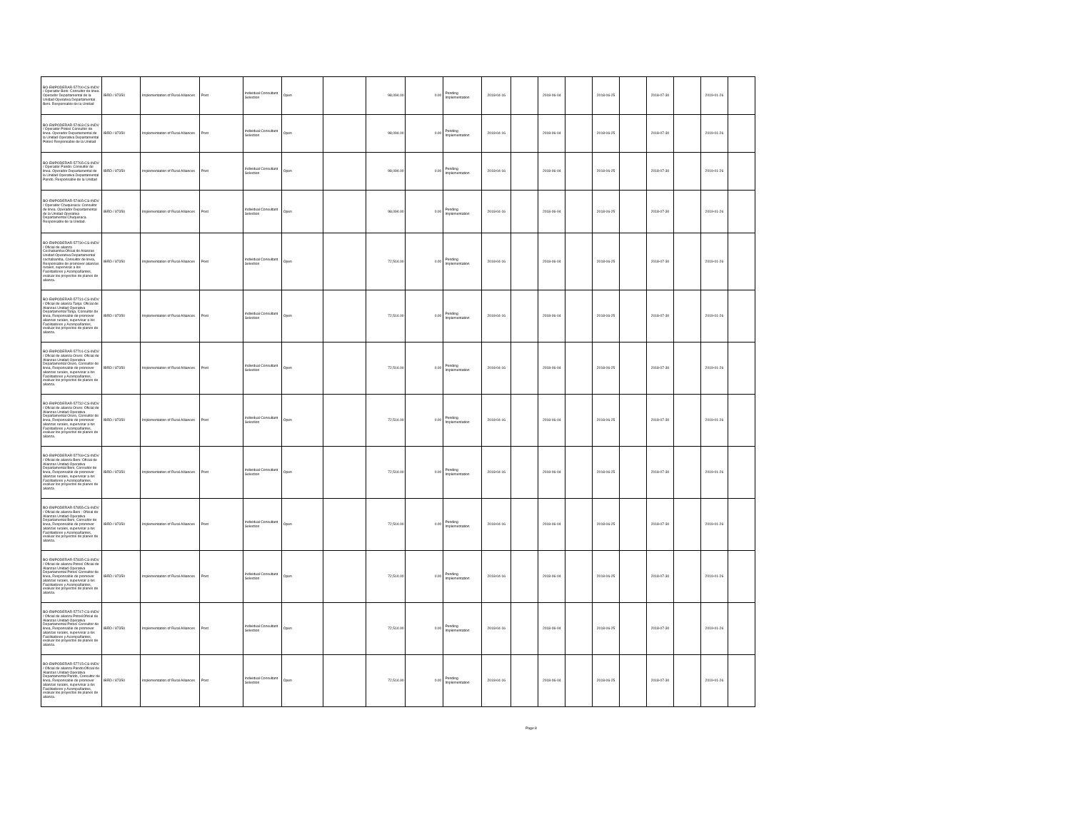| BO-EMPODERAR-57700-CS-INDV / Operador Beni: Consultor de linea. Operador Departamental de la Unidad Operativa Departamental Beni. Responsable de la Unidad | IBRD / 87350 | Implementation of Rural Alliances | Post | Individual Consultant Selection | Open | | 98,094.00 | 0.00 | Pending Implementation | 2018-04-16 | | 2018-06-04 | | 2018-06-25 | | 2018-07-30 | | 2019-01-26 | |
| BO-EMPODERAR-57463-CS-INDV / Operador Potosí Consultor de linea. Operador Departamental de la Unidad Operativa Departamental Potosí Responsable de la Unidad | IBRD / 87350 | Implementation of Rural Alliances | Post | Individual Consultant Selection | Open | | 98,094.00 | 0.00 | Pending Implementation | 2018-04-16 | | 2018-06-04 | | 2018-06-25 | | 2018-07-30 | | 2019-01-26 | |
| BO-EMPODERAR-57765-CS-INDV / Operador Pando: Consultor de linea. Operador Departamental de la Unidad Operativa Departamental Pando. Responsable de la Unidad | IBRD / 87350 | Implementation of Rural Alliances | Post | Individual Consultant Selection | Open | | 98,094.00 | 0.00 | Pending Implementation | 2018-04-16 | | 2018-06-04 | | 2018-06-25 | | 2018-07-30 | | 2019-01-26 | |
| BO-EMPODERAR-57465-CS-INDV / Operador Chuquisaca: Consultor de linea. Operador Departamental de la Unidad Operativa Departamental Chuquisaca. Responsable de la Unidad. | IBRD / 87350 | Implementation of Rural Alliances | Post | Individual Consultant Selection | Open | | 98,094.00 | 0.00 | Pending Implementation | 2018-04-16 | | 2018-06-04 | | 2018-06-25 | | 2018-07-30 | | 2019-01-26 | |
| BO-EMPODERAR-57730-CS-INDV / Oficial de alianza Cochabamba:Oficial de Alianzas Unidad Operativa Departamental cochabamba, Consultor de linea, Responsable de promover alianzas rurales, supervisar a los Facilitadores y Acompañantes, evaluar los proyectos de planes de alianza. | IBRD / 87350 | Implementation of Rural Alliances | Post | Individual Consultant Selection | Open | | 72,514.00 | 0.00 | Pending Implementation | 2018-04-16 | | 2018-06-04 | | 2018-06-25 | | 2018-07-30 | | 2019-01-26 | |
| BO-EMPODERAR-57731-CS-INDV / Oficial de alianza Tarija: Oficial de Alianzas Unidad Operativa Departamental Tarija, Consultor de linea, Responsable de promover alianzas rurales, supervisar a los Facilitadores y Acompañantes, evaluar los proyectos de planes de alianza. | IBRD / 87350 | Implementation of Rural Alliances | Post | Individual Consultant Selection | Open | | 72,514.00 | 0.00 | Pending Implementation | 2018-04-16 | | 2018-06-04 | | 2018-06-25 | | 2018-07-30 | | 2019-01-26 | |
| BO-EMPODERAR-57701-CS-INDV / Oficial de alianza Oruro: Oficial de Alianzas Unidad Operativa Departamental Oruro, Consultor de linea, Responsable de promover alianzas rurales, supervisar a los Facilitadores y Acompañantes, evaluar los proyectos de planes de alianza. | IBRD / 87350 | Implementation of Rural Alliances | Post | Individual Consultant Selection | Open | | 72,514.00 | 0.00 | Pending Implementation | 2018-04-16 | | 2018-06-04 | | 2018-06-25 | | 2018-07-30 | | 2019-01-26 | |
| BO-EMPODERAR-57732-CS-INDV / Oficial de alianza Oruro: Oficial de Alianzas Unidad Operativa Departamental Oruro, Consultor de linea, Responsable de promover alianzas rurales, supervisar a los Facilitadores y Acompañantes, evaluar los proyectos de planes de alianza. | IBRD / 87350 | Implementation of Rural Alliances | Post | Individual Consultant Selection | Open | | 72,514.00 | 0.00 | Pending Implementation | 2018-04-16 | | 2018-06-04 | | 2018-06-25 | | 2018-07-30 | | 2019-01-26 | |
| BO-EMPODERAR-57769-CS-INDV / Oficial de alianza Beni: Oficial de Alianzas Unidad Operativa Departamental Beni, Consultor de linea, Responsable de promover alianzas rurales, supervisar a los Facilitadores y Acompañantes, evaluar los proyectos de planes de alianza | IBRD / 87350 | Implementation of Rural Alliances | Post | Individual Consultant Selection | Open | | 72,514.00 | 0.00 | Pending Implementation | 2018-04-16 | | 2018-06-04 | | 2018-06-25 | | 2018-07-30 | | 2019-01-26 | |
| BO-EMPODERAR-57855-CS-INDV / Oficial de alianza Beni : Oficial de Alianzas Unidad Operativa Departamental Beni, Consultor de linea, Responsable de promover alianzas rurales, supervisar a los Facilitadores y Acompañantes, evaluar los proyectos de planes de alianza. | IBRD / 87350 | Implementation of Rural Alliances | Post | Individual Consultant Selection | Open | | 72,514.00 | 0.00 | Pending Implementation | 2018-04-16 | | 2018-06-04 | | 2018-06-25 | | 2018-07-30 | | 2019-01-26 | |
| BO-EMPODERAR-57835-CS-INDV / Oficial de alianza Potosí Oficial de Alianzas Unidad Operativa Departamental Potosí Consultor de linea, Responsable de promover alianzas rurales, supervisar a los Facilitadores y Acompañantes, evaluar los proyectos de planes de alianza. | IBRD / 87350 | Implementation of Rural Alliances | Post | Individual Consultant Selection | Open | | 72,514.00 | 0.00 | Pending Implementation | 2018-04-16 | | 2018-06-04 | | 2018-06-25 | | 2018-07-30 | | 2019-01-26 | |
| BO-EMPODERAR-57747-CS-INDV / Oficial de alianza PotosíOficial de Alianzas Unidad Operativa Departamental Potosí Consultor de linea, Responsable de promover alianzas rurales, supervisar a los Facilitadores y Acompañantes, evaluar los proyectos de planes de alianza. | IBRD / 87350 | Implementation of Rural Alliances | Post | Individual Consultant Selection | Open | | 72,514.00 | 0.00 | Pending Implementation | 2018-04-16 | | 2018-06-04 | | 2018-06-25 | | 2018-07-30 | | 2019-01-26 | |
| BO-EMPODERAR-57715-CS-INDV / Oficial de alianza Pando:Oficial de Alianzas Unidad Operativa Departamental Pando, Consultor de linea, Responsable de promover alianzas rurales, supervisar a los Facilitadores y Acompañantes, evaluar los proyectos de planes de alianza. | IBRD / 87350 | Implementation of Rural Alliances | Post | Individual Consultant Selection | Open | | 72,514.00 | 0.00 | Pending Implementation | 2018-04-16 | | 2018-06-04 | | 2018-06-25 | | 2018-07-30 | | 2019-01-26 | |
Page 8